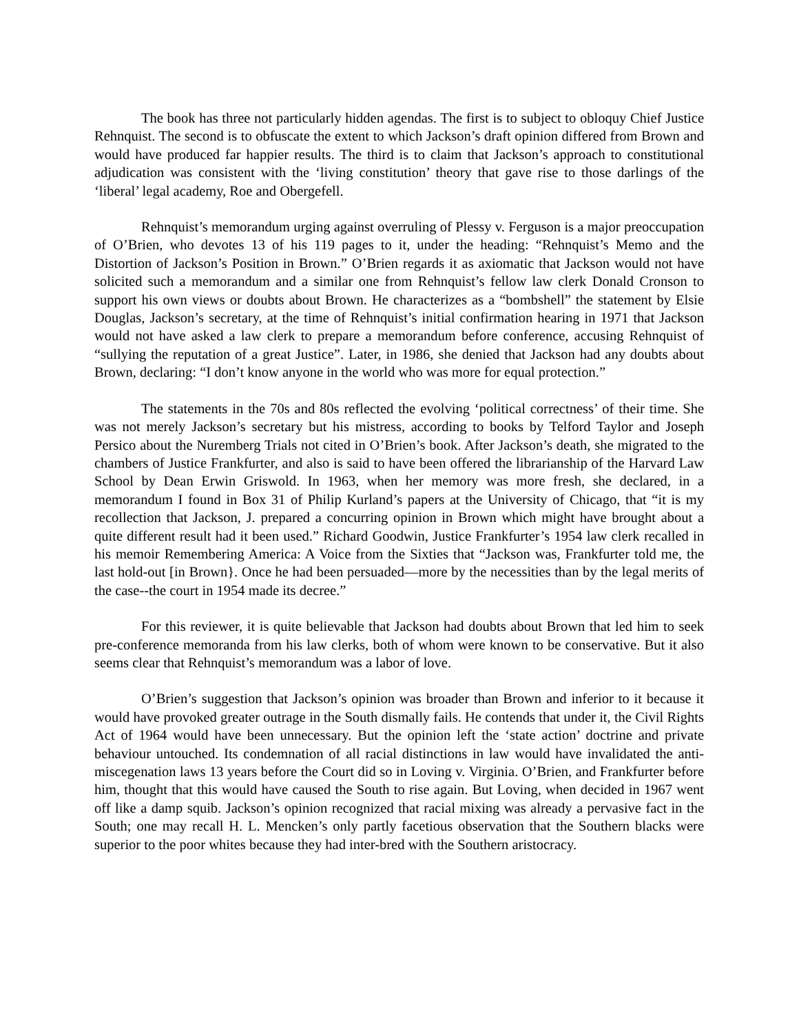The book has three not particularly hidden agendas. The first is to subject to obloquy Chief Justice Rehnquist. The second is to obfuscate the extent to which Jackson’s draft opinion differed from Brown and would have produced far happier results. The third is to claim that Jackson’s approach to constitutional adjudication was consistent with the ‘living constitution’ theory that gave rise to those darlings of the ‘liberal’ legal academy, Roe and Obergefell.
Rehnquist’s memorandum urging against overruling of Plessy v. Ferguson is a major preoccupation of O’Brien, who devotes 13 of his 119 pages to it, under the heading: “Rehnquist’s Memo and the Distortion of Jackson’s Position in Brown.” O’Brien regards it as axiomatic that Jackson would not have solicited such a memorandum and a similar one from Rehnquist’s fellow law clerk Donald Cronson to support his own views or doubts about Brown. He characterizes as a “bombshell” the statement by Elsie Douglas, Jackson’s secretary, at the time of Rehnquist’s initial confirmation hearing in 1971 that Jackson would not have asked a law clerk to prepare a memorandum before conference, accusing Rehnquist of “sullying the reputation of a great Justice”. Later, in 1986, she denied that Jackson had any doubts about Brown, declaring: “I don’t know anyone in the world who was more for equal protection.”
The statements in the 70s and 80s reflected the evolving ‘political correctness’ of their time. She was not merely Jackson’s secretary but his mistress, according to books by Telford Taylor and Joseph Persico about the Nuremberg Trials not cited in O’Brien’s book. After Jackson’s death, she migrated to the chambers of Justice Frankfurter, and also is said to have been offered the librarianship of the Harvard Law School by Dean Erwin Griswold. In 1963, when her memory was more fresh, she declared, in a memorandum I found in Box 31 of Philip Kurland’s papers at the University of Chicago, that “it is my recollection that Jackson, J. prepared a concurring opinion in Brown which might have brought about a quite different result had it been used.” Richard Goodwin, Justice Frankfurter’s 1954 law clerk recalled in his memoir Remembering America: A Voice from the Sixties that “Jackson was, Frankfurter told me, the last hold-out [in Brown}. Once he had been persuaded—more by the necessities than by the legal merits of the case--the court in 1954 made its decree.”
For this reviewer, it is quite believable that Jackson had doubts about Brown that led him to seek pre-conference memoranda from his law clerks, both of whom were known to be conservative. But it also seems clear that Rehnquist’s memorandum was a labor of love.
O’Brien’s suggestion that Jackson’s opinion was broader than Brown and inferior to it because it would have provoked greater outrage in the South dismally fails. He contends that under it, the Civil Rights Act of 1964 would have been unnecessary. But the opinion left the ‘state action’ doctrine and private behaviour untouched. Its condemnation of all racial distinctions in law would have invalidated the anti-miscegenation laws 13 years before the Court did so in Loving v. Virginia. O’Brien, and Frankfurter before him, thought that this would have caused the South to rise again. But Loving, when decided in 1967 went off like a damp squib. Jackson’s opinion recognized that racial mixing was already a pervasive fact in the South; one may recall H. L. Mencken’s only partly facetious observation that the Southern blacks were superior to the poor whites because they had inter-bred with the Southern aristocracy.